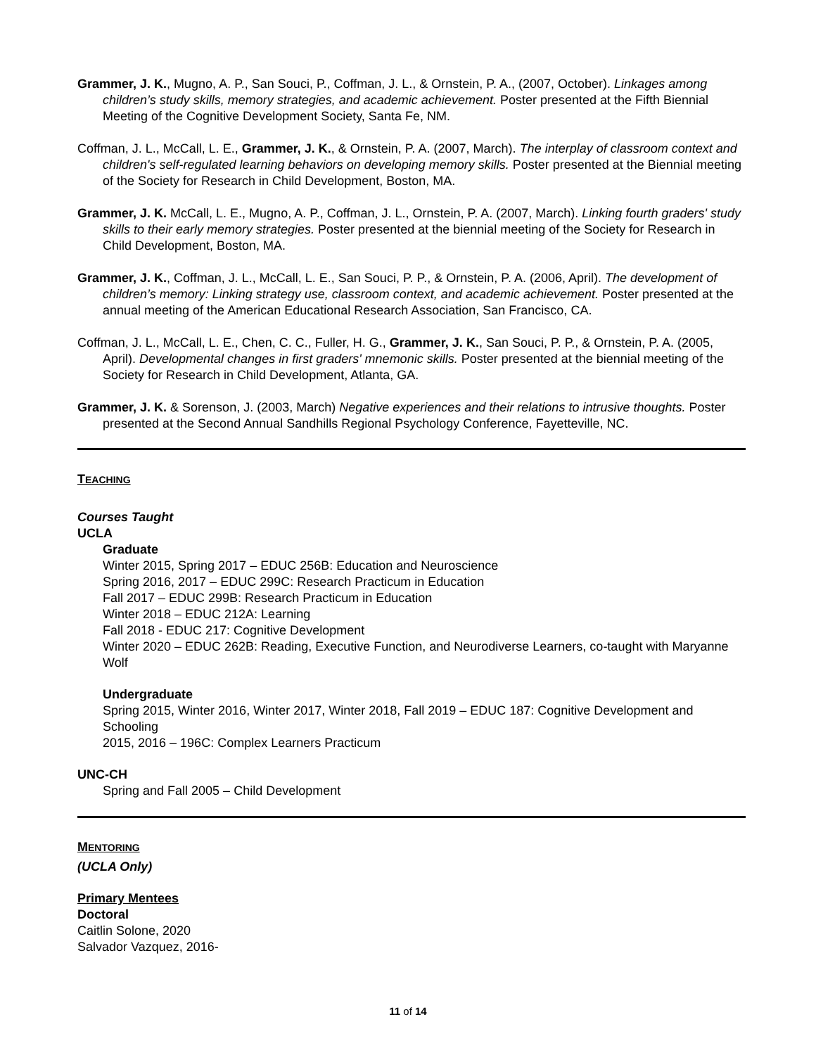Grammer, J. K., Mugno, A. P., San Souci, P., Coffman, J. L., & Ornstein, P. A., (2007, October). Linkages among children’s study skills, memory strategies, and academic achievement. Poster presented at the Fifth Biennial Meeting of the Cognitive Development Society, Santa Fe, NM.
Coffman, J. L., McCall, L. E., Grammer, J. K., & Ornstein, P. A. (2007, March). The interplay of classroom context and children's self-regulated learning behaviors on developing memory skills. Poster presented at the Biennial meeting of the Society for Research in Child Development, Boston, MA.
Grammer, J. K. McCall, L. E., Mugno, A. P., Coffman, J. L., Ornstein, P. A. (2007, March). Linking fourth graders' study skills to their early memory strategies. Poster presented at the biennial meeting of the Society for Research in Child Development, Boston, MA.
Grammer, J. K., Coffman, J. L., McCall, L. E., San Souci, P. P., & Ornstein, P. A. (2006, April). The development of children’s memory: Linking strategy use, classroom context, and academic achievement. Poster presented at the annual meeting of the American Educational Research Association, San Francisco, CA.
Coffman, J. L., McCall, L. E., Chen, C. C., Fuller, H. G., Grammer, J. K., San Souci, P. P., & Ornstein, P. A. (2005, April). Developmental changes in first graders' mnemonic skills. Poster presented at the biennial meeting of the Society for Research in Child Development, Atlanta, GA.
Grammer, J. K. & Sorenson, J. (2003, March) Negative experiences and their relations to intrusive thoughts. Poster presented at the Second Annual Sandhills Regional Psychology Conference, Fayetteville, NC.
TEACHING
Courses Taught
UCLA
Graduate
Winter 2015, Spring 2017 – EDUC 256B: Education and Neuroscience
Spring 2016, 2017 – EDUC 299C: Research Practicum in Education
Fall 2017 – EDUC 299B: Research Practicum in Education
Winter 2018 – EDUC 212A: Learning
Fall 2018 - EDUC 217: Cognitive Development
Winter 2020 – EDUC 262B: Reading, Executive Function, and Neurodiverse Learners, co-taught with Maryanne Wolf
Undergraduate
Spring 2015, Winter 2016, Winter 2017, Winter 2018, Fall 2019 – EDUC 187: Cognitive Development and Schooling
2015, 2016 – 196C: Complex Learners Practicum
UNC-CH
Spring and Fall 2005 – Child Development
MENTORING
(UCLA Only)
Primary Mentees
Doctoral
Caitlin Solone, 2020
Salvador Vazquez, 2016-
11 of 14